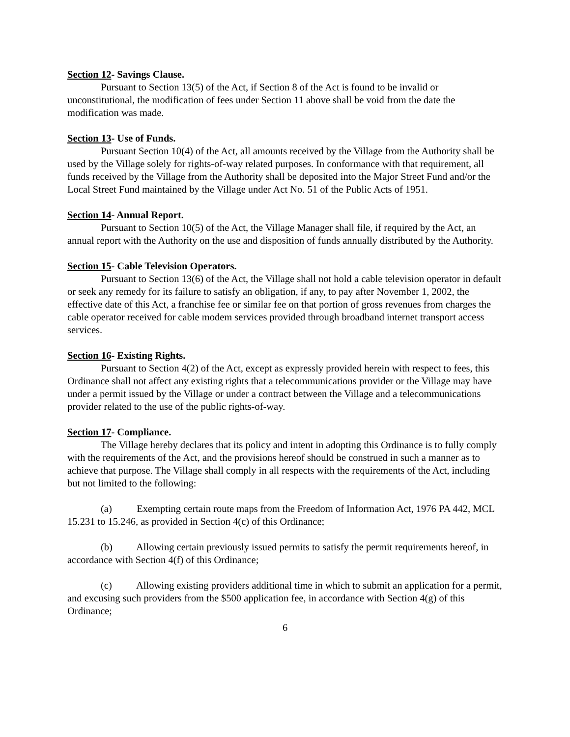Section 12- Savings Clause.
Pursuant to Section 13(5) of the Act, if Section 8 of the Act is found to be invalid or unconstitutional, the modification of fees under Section 11 above shall be void from the date the modification was made.
Section 13- Use of Funds.
Pursuant Section 10(4) of the Act, all amounts received by the Village from the Authority shall be used by the Village solely for rights-of-way related purposes. In conformance with that requirement, all funds received by the Village from the Authority shall be deposited into the Major Street Fund and/or the Local Street Fund maintained by the Village under Act No. 51 of the Public Acts of 1951.
Section 14- Annual Report.
Pursuant to Section 10(5) of the Act, the Village Manager shall file, if required by the Act, an annual report with the Authority on the use and disposition of funds annually distributed by the Authority.
Section 15- Cable Television Operators.
Pursuant to Section 13(6) of the Act, the Village shall not hold a cable television operator in default or seek any remedy for its failure to satisfy an obligation, if any, to pay after November 1, 2002, the effective date of this Act, a franchise fee or similar fee on that portion of gross revenues from charges the cable operator received for cable modem services provided through broadband internet transport access services.
Section 16- Existing Rights.
Pursuant to Section 4(2) of the Act, except as expressly provided herein with respect to fees, this Ordinance shall not affect any existing rights that a telecommunications provider or the Village may have under a permit issued by the Village or under a contract between the Village and a telecommunications provider related to the use of the public rights-of-way.
Section 17- Compliance.
The Village hereby declares that its policy and intent in adopting this Ordinance is to fully comply with the requirements of the Act, and the provisions hereof should be construed in such a manner as to achieve that purpose. The Village shall comply in all respects with the requirements of the Act, including but not limited to the following:
(a) Exempting certain route maps from the Freedom of Information Act, 1976 PA 442, MCL 15.231 to 15.246, as provided in Section 4(c) of this Ordinance;
(b) Allowing certain previously issued permits to satisfy the permit requirements hereof, in accordance with Section 4(f) of this Ordinance;
(c) Allowing existing providers additional time in which to submit an application for a permit, and excusing such providers from the $500 application fee, in accordance with Section 4(g) of this Ordinance;
6